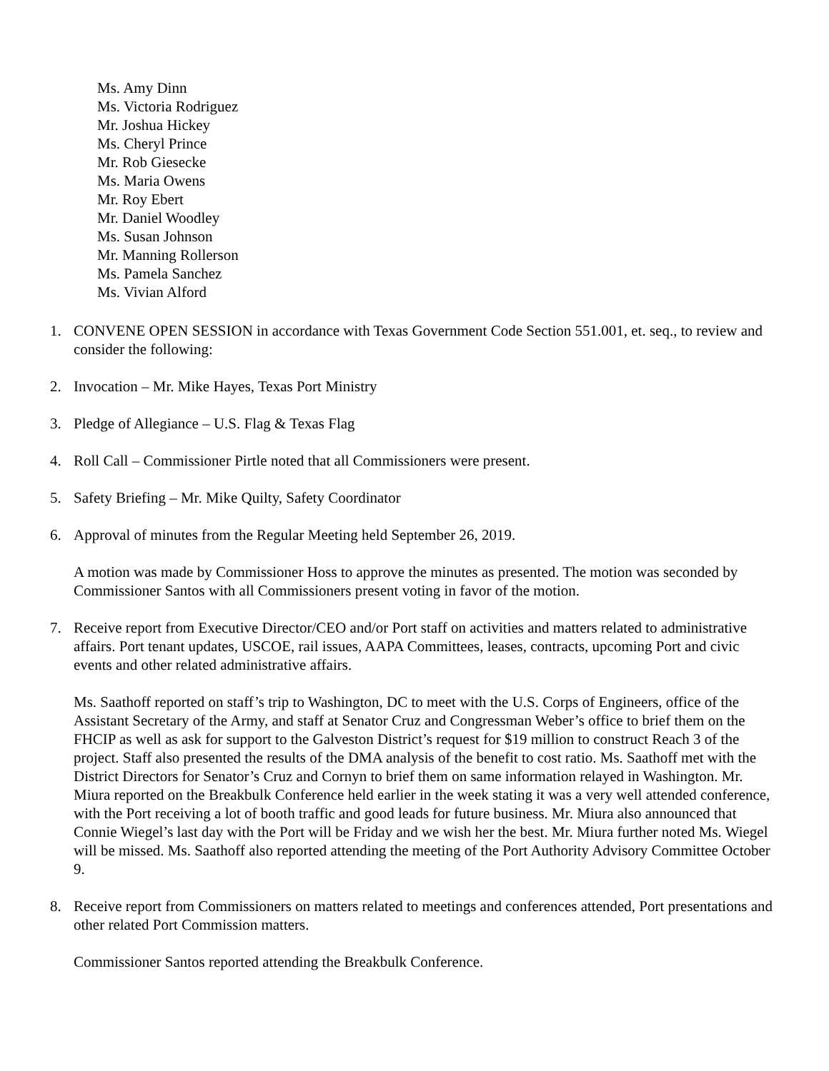Ms. Amy Dinn
Ms. Victoria Rodriguez
Mr. Joshua Hickey
Ms. Cheryl Prince
Mr. Rob Giesecke
Ms. Maria Owens
Mr. Roy Ebert
Mr. Daniel Woodley
Ms. Susan Johnson
Mr. Manning Rollerson
Ms. Pamela Sanchez
Ms. Vivian Alford
1. CONVENE OPEN SESSION in accordance with Texas Government Code Section 551.001, et. seq., to review and consider the following:
2. Invocation – Mr. Mike Hayes, Texas Port Ministry
3. Pledge of Allegiance – U.S. Flag & Texas Flag
4. Roll Call – Commissioner Pirtle noted that all Commissioners were present.
5. Safety Briefing – Mr. Mike Quilty, Safety Coordinator
6. Approval of minutes from the Regular Meeting held September 26, 2019.
A motion was made by Commissioner Hoss to approve the minutes as presented. The motion was seconded by Commissioner Santos with all Commissioners present voting in favor of the motion.
7. Receive report from Executive Director/CEO and/or Port staff on activities and matters related to administrative affairs. Port tenant updates, USCOE, rail issues, AAPA Committees, leases, contracts, upcoming Port and civic events and other related administrative affairs.
Ms. Saathoff reported on staff’s trip to Washington, DC to meet with the U.S. Corps of Engineers, office of the Assistant Secretary of the Army, and staff at Senator Cruz and Congressman Weber’s office to brief them on the FHCIP as well as ask for support to the Galveston District’s request for $19 million to construct Reach 3 of the project. Staff also presented the results of the DMA analysis of the benefit to cost ratio. Ms. Saathoff met with the District Directors for Senator’s Cruz and Cornyn to brief them on same information relayed in Washington. Mr. Miura reported on the Breakbulk Conference held earlier in the week stating it was a very well attended conference, with the Port receiving a lot of booth traffic and good leads for future business. Mr. Miura also announced that Connie Wiegel’s last day with the Port will be Friday and we wish her the best. Mr. Miura further noted Ms. Wiegel will be missed. Ms. Saathoff also reported attending the meeting of the Port Authority Advisory Committee October 9.
8. Receive report from Commissioners on matters related to meetings and conferences attended, Port presentations and other related Port Commission matters.
Commissioner Santos reported attending the Breakbulk Conference.